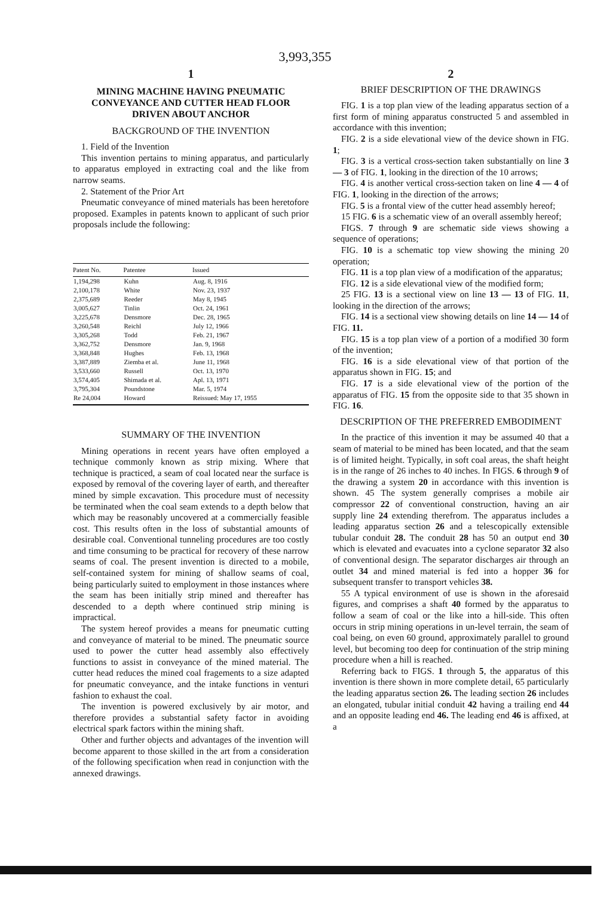3,993,355
1
MINING MACHINE HAVING PNEUMATIC CONVEYANCE AND CUTTER HEAD FLOOR DRIVEN ABOUT ANCHOR
BACKGROUND OF THE INVENTION
1. Field of the Invention
This invention pertains to mining apparatus, and particularly to apparatus employed in extracting coal and the like from narrow seams.
2. Statement of the Prior Art
Pneumatic conveyance of mined materials has been heretofore proposed. Examples in patents known to applicant of such prior proposals include the following:
| Patent No. | Patentee | Issued |
| --- | --- | --- |
| 1,194,298 | Kuhn | Aug. 8, 1916 |
| 2,100,178 | White | Nov. 23, 1937 |
| 2,375,689 | Reeder | May 8, 1945 |
| 3,005,627 | Tinlin | Oct. 24, 1961 |
| 3,225,678 | Densmore | Dec. 28, 1965 |
| 3,260,548 | Reichl | July 12, 1966 |
| 3,305,268 | Todd | Feb. 21, 1967 |
| 3,362,752 | Densmore | Jan. 9, 1968 |
| 3,368,848 | Hughes | Feb. 13, 1968 |
| 3,387,889 | Ziemba et al. | June 11, 1968 |
| 3,533,660 | Russell | Oct. 13, 1970 |
| 3,574,405 | Shimada et al. | Apl. 13, 1971 |
| 3,795,304 | Poundstone | Mar. 5, 1974 |
| Re 24,004 | Howard | Reissued: May 17, 1955 |
SUMMARY OF THE INVENTION
Mining operations in recent years have often employed a technique commonly known as strip mixing. Where that technique is practiced, a seam of coal located near the surface is exposed by removal of the covering layer of earth, and thereafter mined by simple excavation. This procedure must of necessity be terminated when the coal seam extends to a depth below that which may be reasonably uncovered at a commercially feasible cost. This results often in the loss of substantial amounts of desirable coal. Conventional tunneling procedures are too costly and time consuming to be practical for recovery of these narrow seams of coal. The present invention is directed to a mobile, self-contained system for mining of shallow seams of coal, being particularly suited to employment in those instances where the seam has been initially strip mined and thereafter has descended to a depth where continued strip mining is impractical.
The system hereof provides a means for pneumatic cutting and conveyance of material to be mined. The pneumatic source used to power the cutter head assembly also effectively functions to assist in conveyance of the mined material. The cutter head reduces the mined coal fragements to a size adapted for pneumatic conveyance, and the intake functions in venturi fashion to exhaust the coal.
The invention is powered exclusively by air motor, and therefore provides a substantial safety factor in avoiding electrical spark factors within the mining shaft.
Other and further objects and advantages of the invention will become apparent to those skilled in the art from a consideration of the following specification when read in conjunction with the annexed drawings.
2
BRIEF DESCRIPTION OF THE DRAWINGS
FIG. 1 is a top plan view of the leading apparatus section of a first form of mining apparatus constructed 5 and assembled in accordance with this invention;
FIG. 2 is a side elevational view of the device shown in FIG. 1;
FIG. 3 is a vertical cross-section taken substantially on line 3 — 3 of FIG. 1, looking in the direction of the 10 arrows;
FIG. 4 is another vertical cross-section taken on line 4 — 4 of FIG. 1, looking in the direction of the arrows;
FIG. 5 is a frontal view of the cutter head assembly hereof;
15 FIG. 6 is a schematic view of an overall assembly hereof;
FIGS. 7 through 9 are schematic side views showing a sequence of operations;
FIG. 10 is a schematic top view showing the mining 20 operation;
FIG. 11 is a top plan view of a modification of the apparatus;
FIG. 12 is a side elevational view of the modified form;
25 FIG. 13 is a sectional view on line 13 — 13 of FIG. 11, looking in the direction of the arrows;
FIG. 14 is a sectional view showing details on line 14 — 14 of FIG. 11.
FIG. 15 is a top plan view of a portion of a modified 30 form of the invention;
FIG. 16 is a side elevational view of that portion of the apparatus shown in FIG. 15; and
FIG. 17 is a side elevational view of the portion of the apparatus of FIG. 15 from the opposite side to that 35 shown in FIG. 16.
DESCRIPTION OF THE PREFERRED EMBODIMENT
In the practice of this invention it may be assumed 40 that a seam of material to be mined has been located, and that the seam is of limited height. Typically, in soft coal areas, the shaft height is in the range of 26 inches to 40 inches. In FIGS. 6 through 9 of the drawing a system 20 in accordance with this invention is shown. 45 The system generally comprises a mobile air compressor 22 of conventional construction, having an air supply line 24 extending therefrom. The apparatus includes a leading apparatus section 26 and a telescopically extensible tubular conduit 28. The conduit 28 has 50 an output end 30 which is elevated and evacuates into a cyclone separator 32 also of conventional design. The separator discharges air through an outlet 34 and mined material is fed into a hopper 36 for subsequent transfer to transport vehicles 38.
55 A typical environment of use is shown in the aforesaid figures, and comprises a shaft 40 formed by the apparatus to follow a seam of coal or the like into a hill-side. This often occurs in strip mining operations in un-level terrain, the seam of coal being, on even 60 ground, approximately parallel to ground level, but becoming too deep for continuation of the strip mining procedure when a hill is reached.
Referring back to FIGS. 1 through 5, the apparatus of this invention is there shown in more complete detail, 65 particularly the leading apparatus section 26. The leading section 26 includes an elongated, tubular initial conduit 42 having a trailing end 44 and an opposite leading end 46. The leading end 46 is affixed, at a